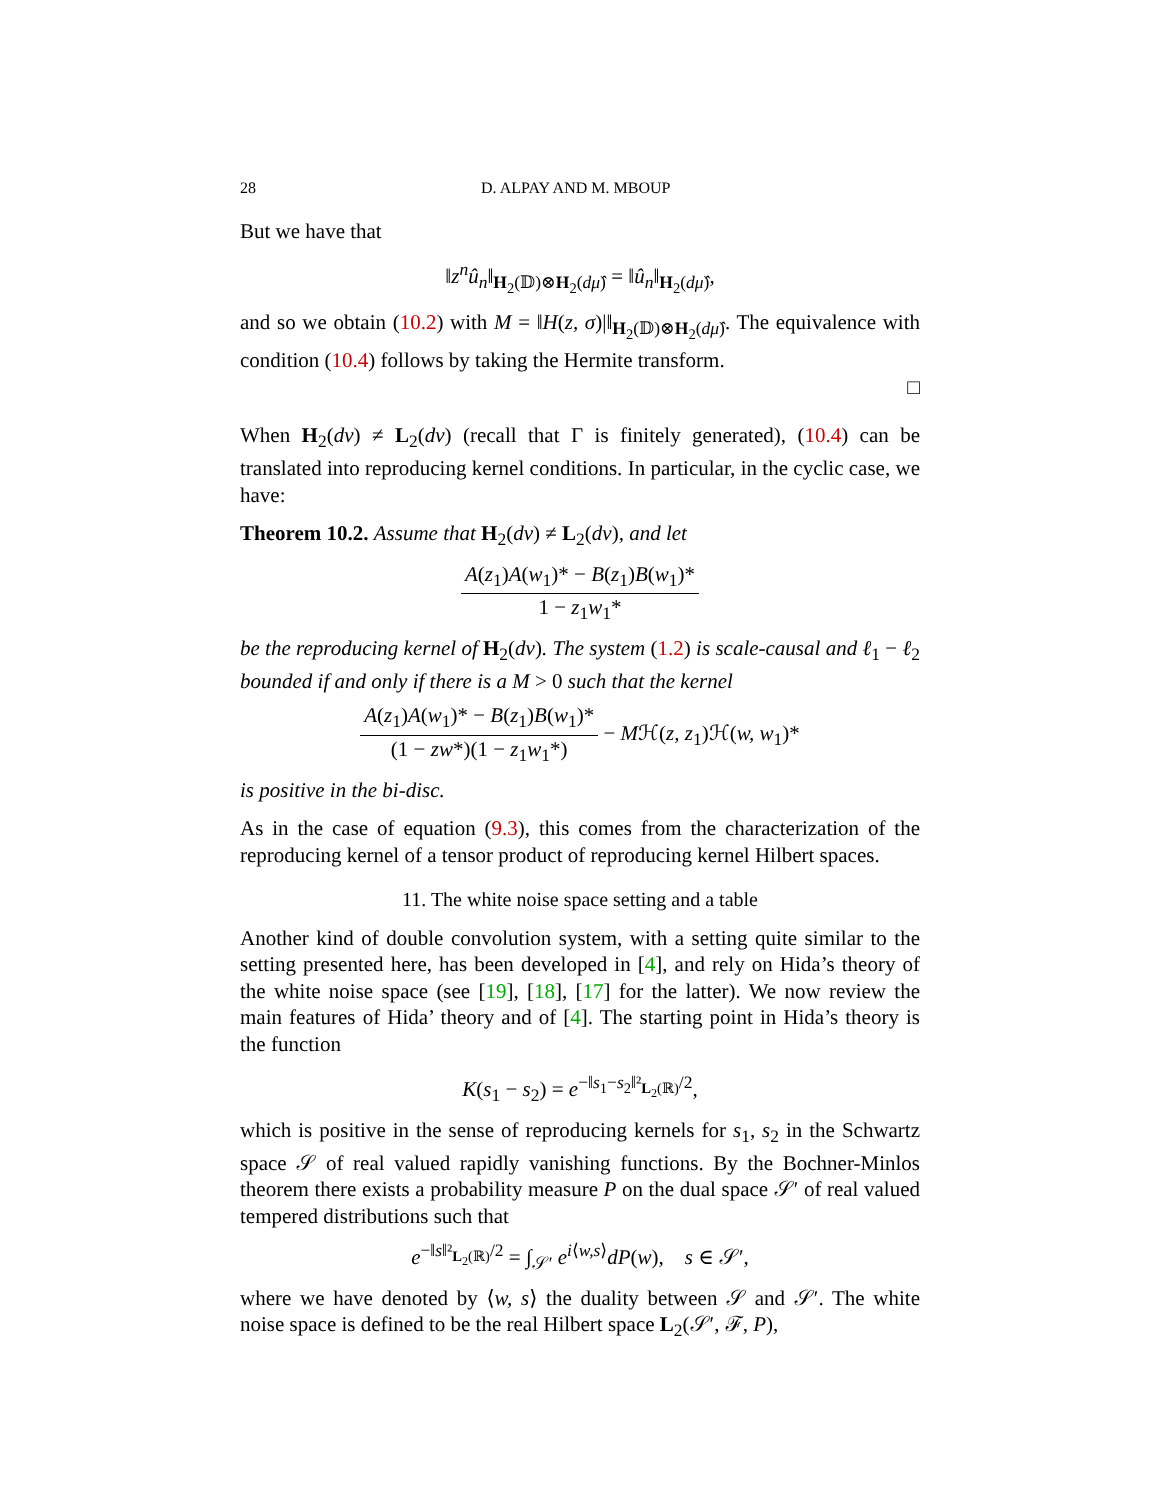28 D. ALPAY AND M. MBOUP
But we have that
‖z<sup>n</sup>û<sub>n</sub>‖<sub>H<sub>2</sub>(𝔻)⊗H<sub>2</sub>(dμ̂)</sub> = ‖û<sub>n</sub>‖<sub>H<sub>2</sub>(dμ̂)</sub>,
and so we obtain (10.2) with M = ‖H(z, σ)|‖<sub>H<sub>2</sub>(𝔻)⊗H<sub>2</sub>(dμ̂)</sub>. The equivalence with condition (10.4) follows by taking the Hermite transform.
□
When H<sub>2</sub>(dν) ≠ L<sub>2</sub>(dν) (recall that Γ is finitely generated), (10.4) can be translated into reproducing kernel conditions. In particular, in the cyclic case, we have:
Theorem 10.2. Assume that H<sub>2</sub>(dν) ≠ L<sub>2</sub>(dν), and let
A(z<sub>1</sub>)A(w<sub>1</sub>)* − B(z<sub>1</sub>)B(w<sub>1</sub>)* 1 − z<sub>1</sub>w<sub>1</sub>*
be the reproducing kernel of H<sub>2</sub>(dν). The system (1.2) is scale-causal and ℓ<sub>1</sub> − ℓ<sub>2</sub> bounded if and only if there is a M > 0 such that the kernel
A(z<sub>1</sub>)A(w<sub>1</sub>)* − B(z<sub>1</sub>)B(w<sub>1</sub>)* (1 − zw*)(1 − z<sub>1</sub>w<sub>1</sub>*) − Mℋ(z, z<sub>1</sub>)ℋ(w, w<sub>1</sub>)*
is positive in the bi-disc.
As in the case of equation (9.3), this comes from the characterization of the reproducing kernel of a tensor product of reproducing kernel Hilbert spaces.
11. The white noise space setting and a table
Another kind of double convolution system, with a setting quite similar to the setting presented here, has been developed in [4], and rely on Hida’s theory of the white noise space (see [19], [18], [17] for the latter). We now review the main features of Hida’ theory and of [4]. The starting point in Hida’s theory is the function
K(s<sub>1</sub> − s<sub>2</sub>) = e<sup>−‖s<sub>1</sub>−s<sub>2</sub>‖²<sub>L<sub>2</sub>(ℝ)</sub>/2</sup>,
which is positive in the sense of reproducing kernels for s<sub>1</sub>, s<sub>2</sub> in the Schwartz space 𝒮 of real valued rapidly vanishing functions. By the Bochner-Minlos theorem there exists a probability measure P on the dual space 𝒮′ of real valued tempered distributions such that
e<sup>−‖s‖²<sub>L<sub>2</sub>(ℝ)</sub>/2</sup> = ∫<sub>𝒮′</sub> e<sup>i⟨w,s⟩</sup>dP(w), s ∈ 𝒮′,
where we have denoted by ⟨w, s⟩ the duality between 𝒮 and 𝒮′. The white noise space is defined to be the real Hilbert space L<sub>2</sub>(𝒮′, ℱ, P),